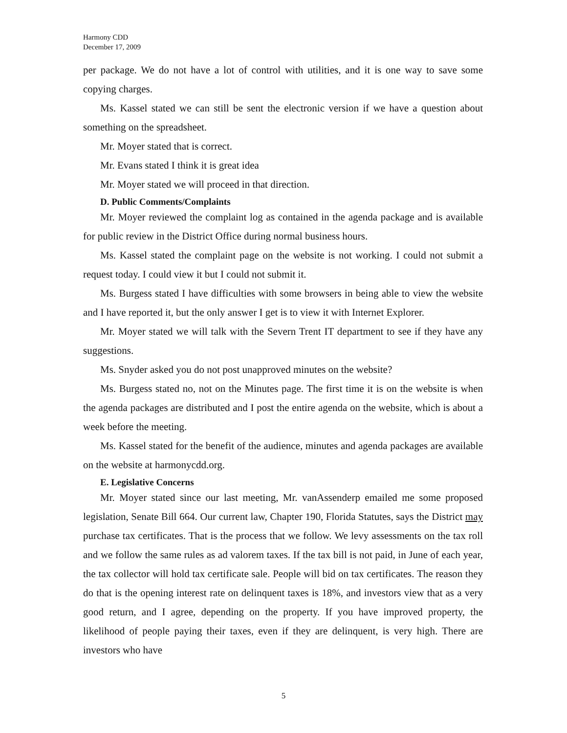Harmony CDD
December 17, 2009
per package. We do not have a lot of control with utilities, and it is one way to save some copying charges.
Ms. Kassel stated we can still be sent the electronic version if we have a question about something on the spreadsheet.
Mr. Moyer stated that is correct.
Mr. Evans stated I think it is great idea
Mr. Moyer stated we will proceed in that direction.
D. Public Comments/Complaints
Mr. Moyer reviewed the complaint log as contained in the agenda package and is available for public review in the District Office during normal business hours.
Ms. Kassel stated the complaint page on the website is not working. I could not submit a request today. I could view it but I could not submit it.
Ms. Burgess stated I have difficulties with some browsers in being able to view the website and I have reported it, but the only answer I get is to view it with Internet Explorer.
Mr. Moyer stated we will talk with the Severn Trent IT department to see if they have any suggestions.
Ms. Snyder asked you do not post unapproved minutes on the website?
Ms. Burgess stated no, not on the Minutes page. The first time it is on the website is when the agenda packages are distributed and I post the entire agenda on the website, which is about a week before the meeting.
Ms. Kassel stated for the benefit of the audience, minutes and agenda packages are available on the website at harmonycdd.org.
E. Legislative Concerns
Mr. Moyer stated since our last meeting, Mr. vanAssenderp emailed me some proposed legislation, Senate Bill 664. Our current law, Chapter 190, Florida Statutes, says the District may purchase tax certificates. That is the process that we follow. We levy assessments on the tax roll and we follow the same rules as ad valorem taxes. If the tax bill is not paid, in June of each year, the tax collector will hold tax certificate sale. People will bid on tax certificates. The reason they do that is the opening interest rate on delinquent taxes is 18%, and investors view that as a very good return, and I agree, depending on the property. If you have improved property, the likelihood of people paying their taxes, even if they are delinquent, is very high. There are investors who have
5